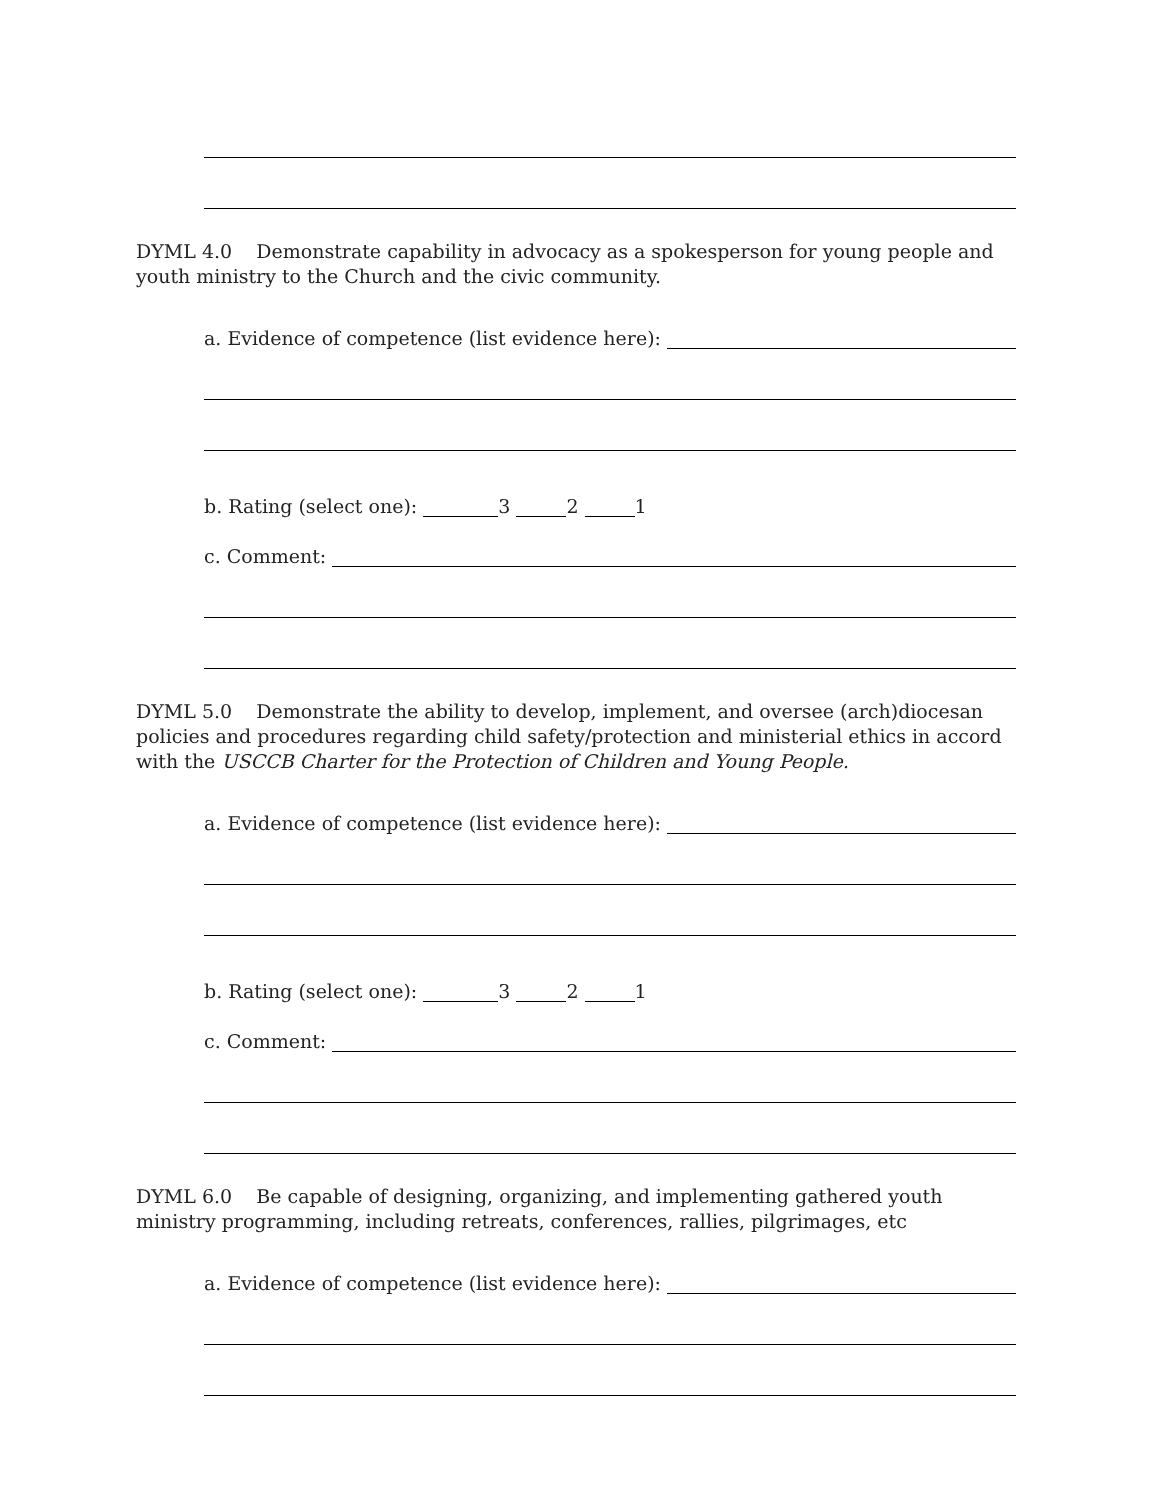DYML 4.0 Demonstrate capability in advocacy as a spokesperson for young people and youth ministry to the Church and the civic community.
a. Evidence of competence (list evidence here):
b. Rating (select one): 3 2 1
c. Comment:
DYML 5.0 Demonstrate the ability to develop, implement, and oversee (arch)diocesan policies and procedures regarding child safety/protection and ministerial ethics in accord with the USCCB Charter for the Protection of Children and Young People.
a. Evidence of competence (list evidence here):
b. Rating (select one): 3 2 1
c. Comment:
DYML 6.0 Be capable of designing, organizing, and implementing gathered youth ministry programming, including retreats, conferences, rallies, pilgrimages, etc
a. Evidence of competence (list evidence here):